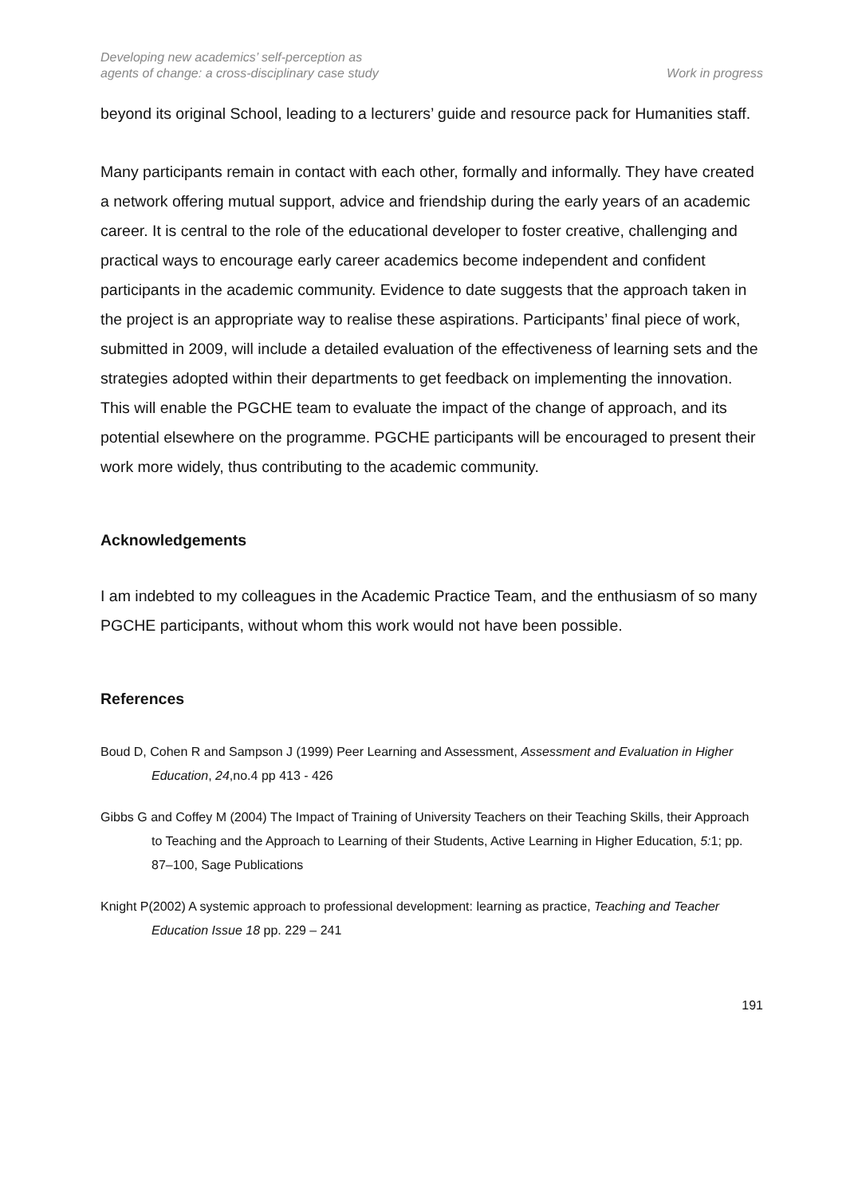Developing new academics’ self-perception as
agents of change: a cross-disciplinary case study
Work in progress
beyond its original School, leading to a lecturers’ guide and resource pack for Humanities staff.
Many participants remain in contact with each other, formally and informally. They have created a network offering mutual support, advice and friendship during the early years of an academic career. It is central to the role of the educational developer to foster creative, challenging and practical ways to encourage early career academics become independent and confident participants in the academic community. Evidence to date suggests that the approach taken in the project is an appropriate way to realise these aspirations. Participants’ final piece of work, submitted in 2009, will include a detailed evaluation of the effectiveness of learning sets and the strategies adopted within their departments to get feedback on implementing the innovation. This will enable the PGCHE team to evaluate the impact of the change of approach, and its potential elsewhere on the programme. PGCHE participants will be encouraged to present their work more widely, thus contributing to the academic community.
Acknowledgements
I am indebted to my colleagues in the Academic Practice Team, and the enthusiasm of so many PGCHE participants, without whom this work would not have been possible.
References
Boud D, Cohen R and Sampson J (1999) Peer Learning and Assessment, Assessment and Evaluation in Higher Education, 24,no.4 pp 413 - 426
Gibbs G and Coffey M (2004) The Impact of Training of University Teachers on their Teaching Skills, their Approach to Teaching and the Approach to Learning of their Students, Active Learning in Higher Education, 5: 1; pp. 87–100, Sage Publications
Knight P(2002) A systemic approach to professional development: learning as practice, Teaching and Teacher Education Issue 18 pp. 229 – 241
191